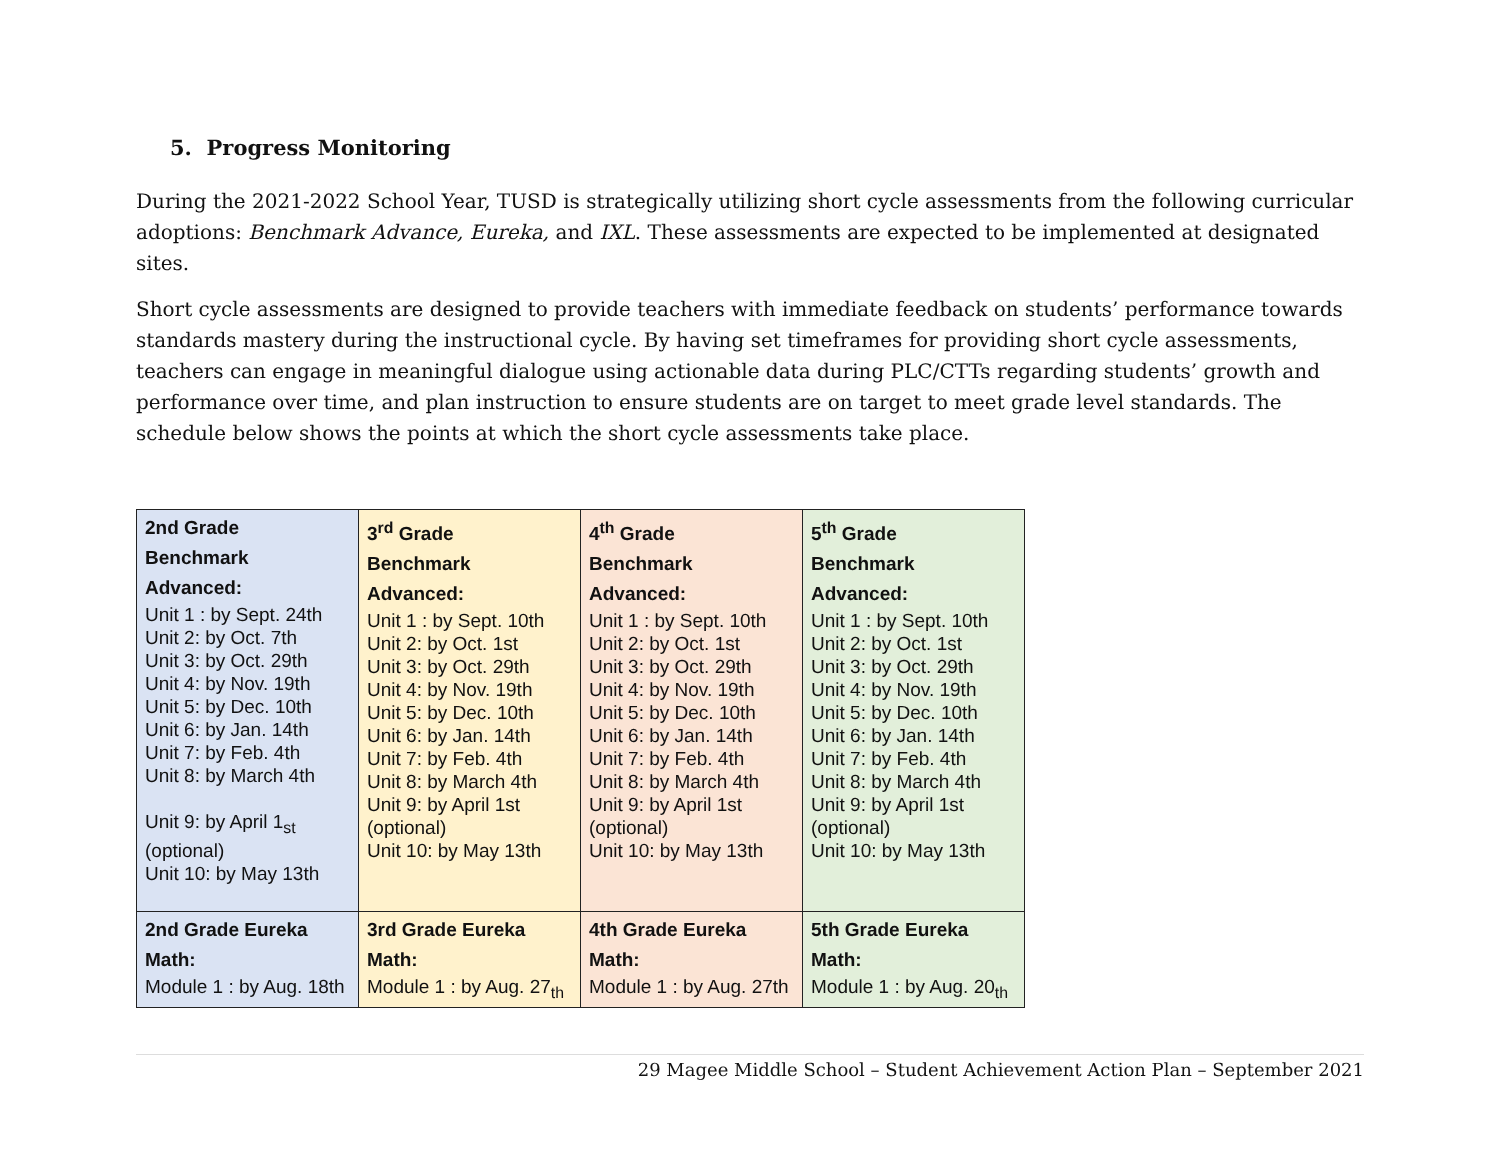5. Progress Monitoring
During the 2021-2022 School Year, TUSD is strategically utilizing short cycle assessments from the following curricular adoptions: Benchmark Advance, Eureka, and IXL. These assessments are expected to be implemented at designated sites.
Short cycle assessments are designed to provide teachers with immediate feedback on students’ performance towards standards mastery during the instructional cycle. By having set timeframes for providing short cycle assessments, teachers can engage in meaningful dialogue using actionable data during PLC/CTTs regarding students’ growth and performance over time, and plan instruction to ensure students are on target to meet grade level standards. The schedule below shows the points at which the short cycle assessments take place.
| 2nd Grade Benchmark Advanced: Unit 1 : by Sept. 24th Unit 2: by Oct. 7th Unit 3: by Oct. 29th Unit 4: by Nov. 19th Unit 5: by Dec. 10th Unit 6: by Jan. 14th Unit 7: by Feb. 4th Unit 8: by March 4th Unit 9: by April 1<sub>st</sub> (optional) Unit 10: by May 13th | 3<sup>rd</sup> Grade Benchmark Advanced: Unit 1 : by Sept. 10th Unit 2: by Oct. 1st Unit 3: by Oct. 29th Unit 4: by Nov. 19th Unit 5: by Dec. 10th Unit 6: by Jan. 14th Unit 7: by Feb. 4th Unit 8: by March 4th Unit 9: by April 1st (optional) Unit 10: by May 13th | 4<sup>th</sup> Grade Benchmark Advanced: Unit 1 : by Sept. 10th Unit 2: by Oct. 1st Unit 3: by Oct. 29th Unit 4: by Nov. 19th Unit 5: by Dec. 10th Unit 6: by Jan. 14th Unit 7: by Feb. 4th Unit 8: by March 4th Unit 9: by April 1st (optional) Unit 10: by May 13th | 5<sup>th</sup> Grade Benchmark Advanced: Unit 1 : by Sept. 10th Unit 2: by Oct. 1st Unit 3: by Oct. 29th Unit 4: by Nov. 19th Unit 5: by Dec. 10th Unit 6: by Jan. 14th Unit 7: by Feb. 4th Unit 8: by March 4th Unit 9: by April 1st (optional) Unit 10: by May 13th |
| 2nd Grade Eureka Math: Module 1 : by Aug. 18th | 3rd Grade Eureka Math: Module 1 : by Aug. 27<sub>th</sub> | 4th Grade Eureka Math: Module 1 : by Aug. 27th | 5th Grade Eureka Math: Module 1 : by Aug. 20<sub>th</sub> |
29 Magee Middle School – Student Achievement Action Plan – September 2021